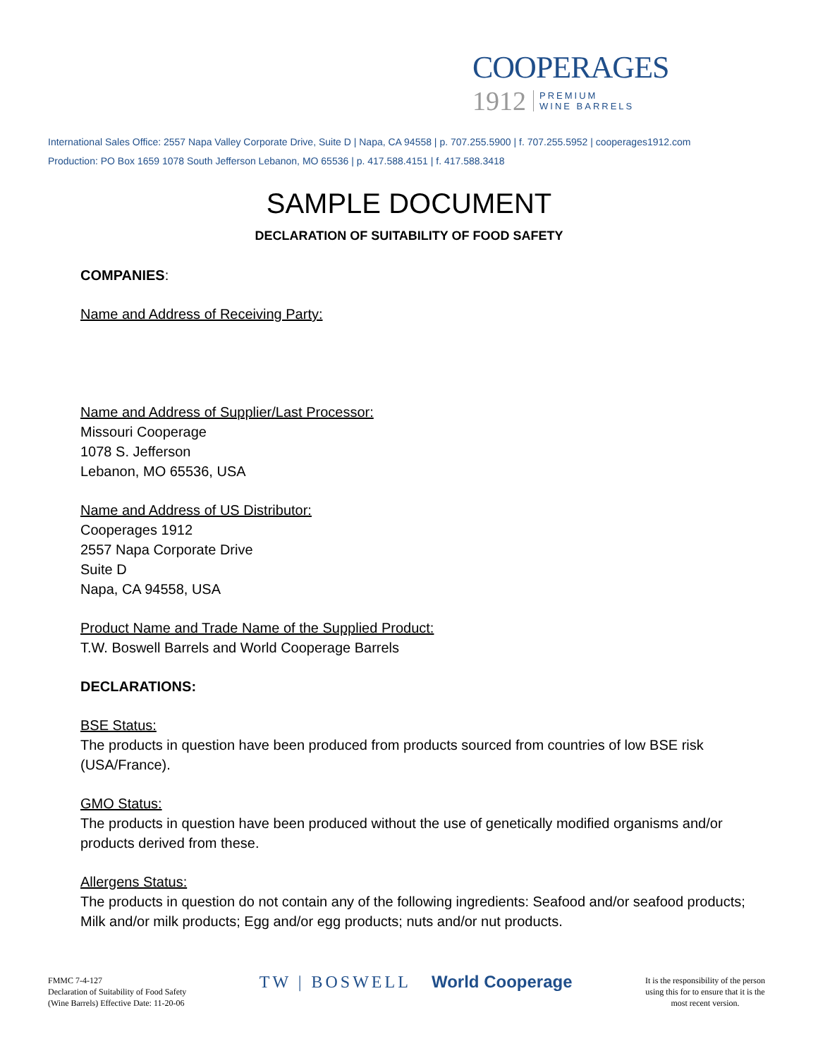COOPERAGES
1912 PREMIUM
WINE BARRELS
International Sales Office: 2557 Napa Valley Corporate Drive, Suite D | Napa, CA 94558 | p. 707.255.5900 | f. 707.255.5952 | cooperages1912.com
Production: PO Box 1659 1078 South Jefferson Lebanon, MO 65536 | p. 417.588.4151 | f. 417.588.3418
SAMPLE DOCUMENT
DECLARATION OF SUITABILITY OF FOOD SAFETY
COMPANIES:
Name and Address of Receiving Party:
Name and Address of Supplier/Last Processor:
Missouri Cooperage
1078 S. Jefferson
Lebanon, MO 65536, USA
Name and Address of US Distributor:
Cooperages 1912
2557 Napa Corporate Drive
Suite D
Napa, CA 94558, USA
Product Name and Trade Name of the Supplied Product:
T.W. Boswell Barrels and World Cooperage Barrels
DECLARATIONS:
BSE Status:
The products in question have been produced from products sourced from countries of low BSE risk (USA/France).
GMO Status:
The products in question have been produced without the use of genetically modified organisms and/or products derived from these.
Allergens Status:
The products in question do not contain any of the following ingredients: Seafood and/or seafood products; Milk and/or milk products; Egg and/or egg products; nuts and/or nut products.
FMMC 7-4-127
Declaration of Suitability of Food Safety
(Wine Barrels) Effective Date: 11-20-06
TW | BOSWELL World Cooperage
It is the responsibility of the person
using this for to ensure that it is the
most recent version.